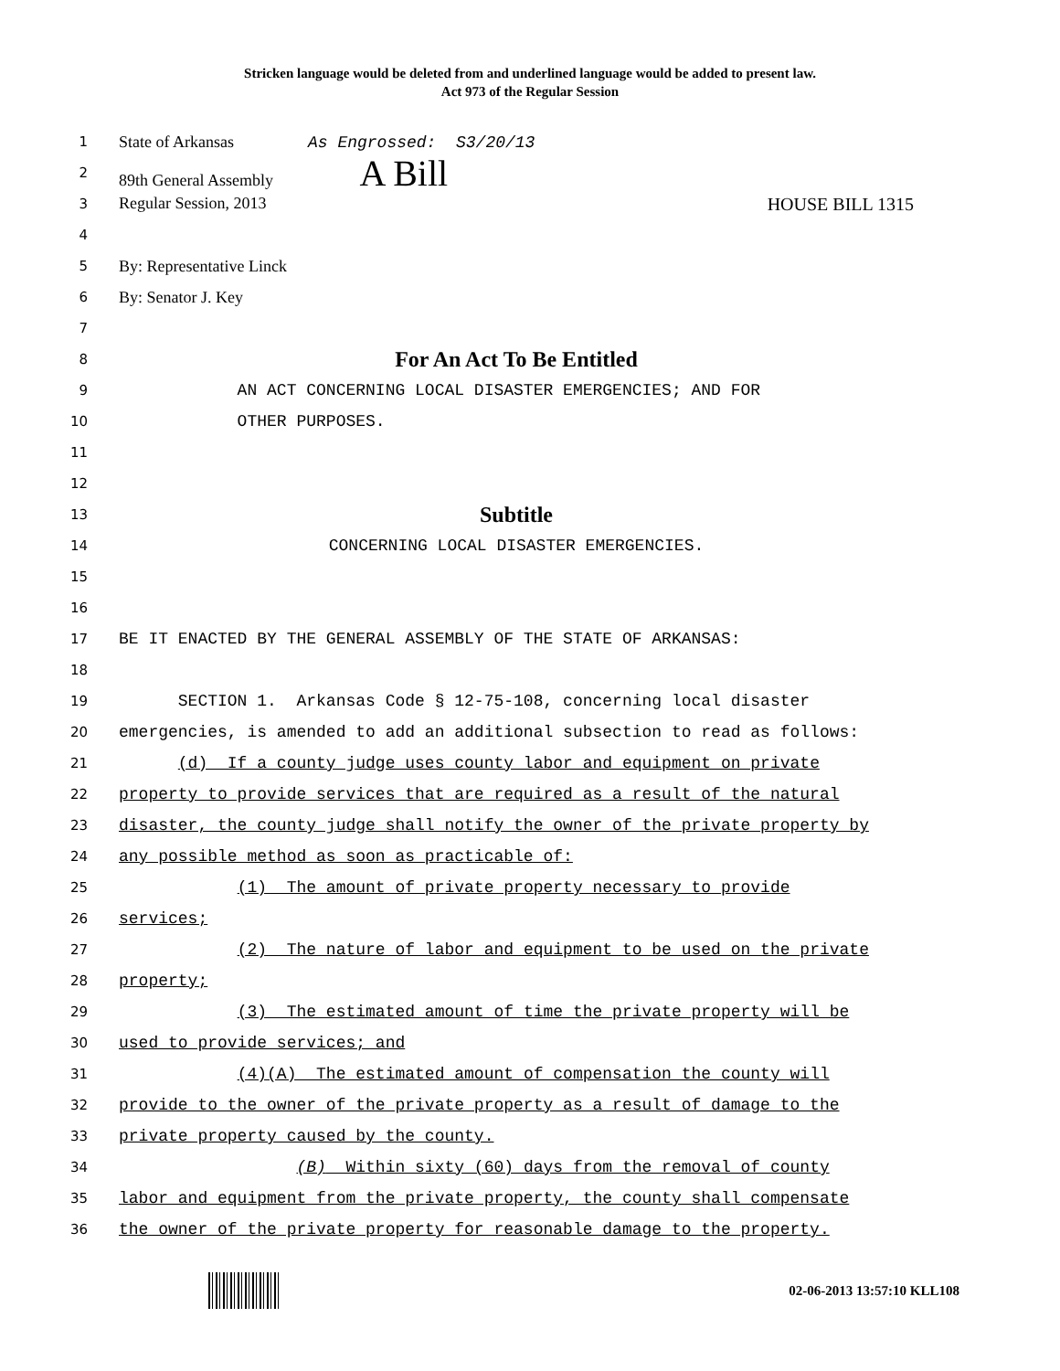Stricken language would be deleted from and underlined language would be added to present law.
Act 973 of the Regular Session
1
State of Arkansas As Engrossed: S3/20/13
2
89th General Assembly A Bill
3
Regular Session, 2013 HOUSE BILL 1315
4
5
By: Representative Linck
6
By: Senator J. Key
7
8
For An Act To Be Entitled
9
AN ACT CONCERNING LOCAL DISASTER EMERGENCIES; AND FOR
10
OTHER PURPOSES.
11
12
13
Subtitle
14
CONCERNING LOCAL DISASTER EMERGENCIES.
15
16
17
BE IT ENACTED BY THE GENERAL ASSEMBLY OF THE STATE OF ARKANSAS:
18
19
SECTION 1. Arkansas Code § 12-75-108, concerning local disaster
20
emergencies, is amended to add an additional subsection to read as follows:
21
(d) If a county judge uses county labor and equipment on private
22
property to provide services that are required as a result of the natural
23
disaster, the county judge shall notify the owner of the private property by
24
any possible method as soon as practicable of:
25
(1) The amount of private property necessary to provide
26
services;
27
(2) The nature of labor and equipment to be used on the private
28
property;
29
(3) The estimated amount of time the private property will be
30
used to provide services; and
31
(4)(A) The estimated amount of compensation the county will
32
provide to the owner of the private property as a result of damage to the
33
private property caused by the county.
34
(B) Within sixty (60) days from the removal of county
35
labor and equipment from the private property, the county shall compensate
36
the owner of the private property for reasonable damage to the property.
02-06-2013 13:57:10 KLL108